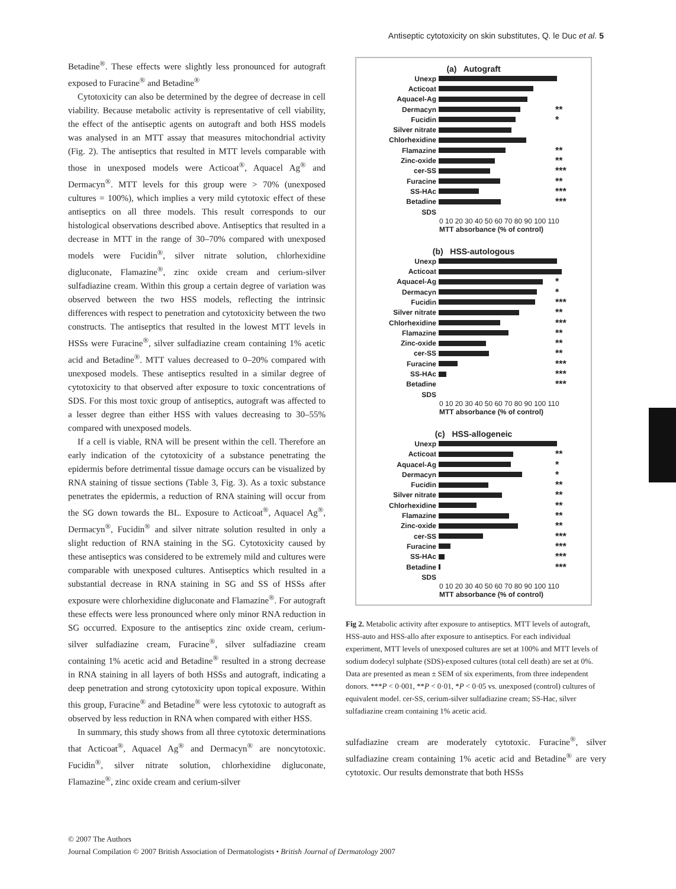Antiseptic cytotoxicity on skin substitutes, Q. le Duc et al. 5
Betadine<sup>®</sup>. These effects were slightly less pronounced for autograft exposed to Furacine<sup>®</sup> and Betadine<sup>®</sup>
Cytotoxicity can also be determined by the degree of decrease in cell viability. Because metabolic activity is representative of cell viability, the effect of the antiseptic agents on autograft and both HSS models was analysed in an MTT assay that measures mitochondrial activity (Fig. 2). The antiseptics that resulted in MTT levels comparable with those in unexposed models were Acticoat<sup>®</sup>, Aquacel Ag<sup>®</sup> and Dermacyn<sup>®</sup>. MTT levels for this group were > 70% (unexposed cultures = 100%), which implies a very mild cytotoxic effect of these antiseptics on all three models. This result corresponds to our histological observations described above. Antiseptics that resulted in a decrease in MTT in the range of 30–70% compared with unexposed models were Fucidin<sup>®</sup>, silver nitrate solution, chlorhexidine digluconate, Flamazine<sup>®</sup>, zinc oxide cream and cerium-silver sulfadiazine cream. Within this group a certain degree of variation was observed between the two HSS models, reflecting the intrinsic differences with respect to penetration and cytotoxicity between the two constructs. The antiseptics that resulted in the lowest MTT levels in HSSs were Furacine<sup>®</sup>, silver sulfadiazine cream containing 1% acetic acid and Betadine<sup>®</sup>. MTT values decreased to 0–20% compared with unexposed models. These antiseptics resulted in a similar degree of cytotoxicity to that observed after exposure to toxic concentrations of SDS. For this most toxic group of antiseptics, autograft was affected to a lesser degree than either HSS with values decreasing to 30–55% compared with unexposed models.
If a cell is viable, RNA will be present within the cell. Therefore an early indication of the cytotoxicity of a substance penetrating the epidermis before detrimental tissue damage occurs can be visualized by RNA staining of tissue sections (Table 3, Fig. 3). As a toxic substance penetrates the epidermis, a reduction of RNA staining will occur from the SG down towards the BL. Exposure to Acticoat<sup>®</sup>, Aquacel Ag<sup>®</sup>, Dermacyn<sup>®</sup>, Fucidin<sup>®</sup> and silver nitrate solution resulted in only a slight reduction of RNA staining in the SG. Cytotoxicity caused by these antiseptics was considered to be extremely mild and cultures were comparable with unexposed cultures. Antiseptics which resulted in a substantial decrease in RNA staining in SG and SS of HSSs after exposure were chlorhexidine digluconate and Flamazine<sup>®</sup>. For autograft these effects were less pronounced where only minor RNA reduction in SG occurred. Exposure to the antiseptics zinc oxide cream, cerium-silver sulfadiazine cream, Furacine<sup>®</sup>, silver sulfadiazine cream containing 1% acetic acid and Betadine<sup>®</sup> resulted in a strong decrease in RNA staining in all layers of both HSSs and autograft, indicating a deep penetration and strong cytotoxicity upon topical exposure. Within this group, Furacine<sup>®</sup> and Betadine<sup>®</sup> were less cytotoxic to autograft as observed by less reduction in RNA when compared with either HSS.
In summary, this study shows from all three cytotoxic determinations that Acticoat<sup>®</sup>, Aquacel Ag<sup>®</sup> and Dermacyn<sup>®</sup> are noncytotoxic. Fucidin<sup>®</sup>, silver nitrate solution, chlorhexidine digluconate, Flamazine<sup>®</sup>, zinc oxide cream and cerium-silver
(a) Autograft
Unexp
Acticoat
Aquacel-Ag
Dermacyn **
Fucidin *
Silver nitrate
Chlorhexidine
Flamazine **
Zinc-oxide **
cer-SS ***
Furacine **
SS-HAc ***
Betadine ***
SDS
0 10 20 30 40 50 60 70 80 90 100 110
MTT absorbance (% of control)
(b) HSS-autologous
Unexp
Acticoat
Aquacel-Ag *
Dermacyn *
Fucidin ***
Silver nitrate **
Chlorhexidine ***
Flamazine **
Zinc-oxide **
cer-SS **
Furacine ***
SS-HAc ***
Betadine ***
SDS
0 10 20 30 40 50 60 70 80 90 100 110
MTT absorbance (% of control)
(c) HSS-allogeneic
Unexp
Acticoat **
Aquacel-Ag *
Dermacyn *
Fucidin **
Silver nitrate **
Chlorhexidine **
Flamazine **
Zinc-oxide **
cer-SS ***
Furacine ***
SS-HAc ***
Betadine ***
SDS
0 10 20 30 40 50 60 70 80 90 100 110
MTT absorbance (% of control)
Fig 2. Metabolic activity after exposure to antiseptics. MTT levels of autograft, HSS-auto and HSS-allo after exposure to antiseptics. For each individual experiment, MTT levels of unexposed cultures are set at 100% and MTT levels of sodium dodecyl sulphate (SDS)-exposed cultures (total cell death) are set at 0%. Data are presented as mean ± SEM of six experiments, from three independent donors. ***P < 0·001, **P < 0·01, *P < 0·05 vs. unexposed (control) cultures of equivalent model. cer-SS, cerium-silver sulfadiazine cream; SS-Hac, silver sulfadiazine cream containing 1% acetic acid.
sulfadiazine cream are moderately cytotoxic. Furacine<sup>®</sup>, silver sulfadiazine cream containing 1% acetic acid and Betadine<sup>®</sup> are very cytotoxic. Our results demonstrate that both HSSs
© 2007 The Authors
Journal Compilation © 2007 British Association of Dermatologists • British Journal of Dermatology 2007